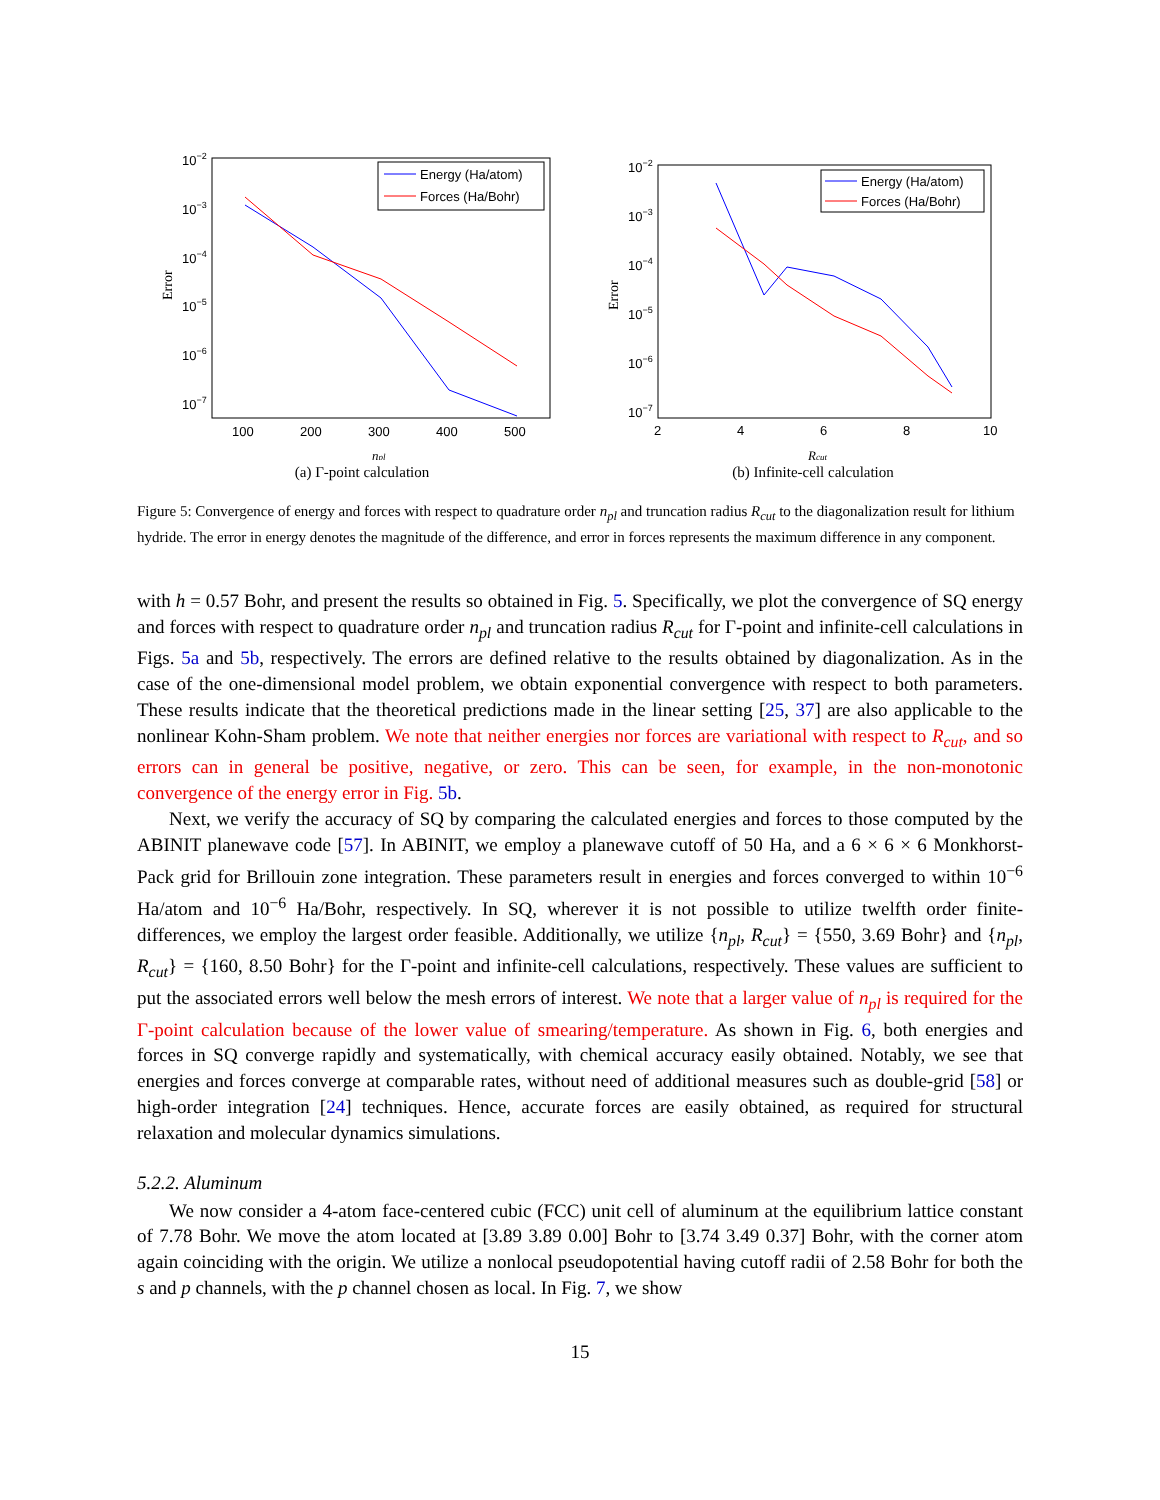10−2
10−3
10−4
10−5
10−6
10−7
100
200
300
400
500
Error
npl
Energy (Ha/atom)
Forces (Ha/Bohr)
(a) Γ-point calculation
10−2
10−3
10−4
10−5
10−6
10−7
2
4
6
8
10
Error
Rcut
Energy (Ha/atom)
Forces (Ha/Bohr)
(b) Infinite-cell calculation
Figure 5: Convergence of energy and forces with respect to quadrature order n<sub>pl</sub> and truncation radius R<sub>cut</sub> to the diagonalization result for lithium hydride. The error in energy denotes the magnitude of the difference, and error in forces represents the maximum difference in any component.
with h = 0.57 Bohr, and present the results so obtained in Fig. 5. Specifically, we plot the convergence of SQ energy and forces with respect to quadrature order n<sub>pl</sub> and truncation radius R<sub>cut</sub> for Γ-point and infinite-cell calculations in Figs. 5a and 5b, respectively. The errors are defined relative to the results obtained by diagonalization. As in the case of the one-dimensional model problem, we obtain exponential convergence with respect to both parameters. These results indicate that the theoretical predictions made in the linear setting [25, 37] are also applicable to the nonlinear Kohn-Sham problem. We note that neither energies nor forces are variational with respect to R<sub>cut</sub>, and so errors can in general be positive, negative, or zero. This can be seen, for example, in the non-monotonic convergence of the energy error in Fig. 5b.
Next, we verify the accuracy of SQ by comparing the calculated energies and forces to those computed by the ABINIT planewave code [57]. In ABINIT, we employ a planewave cutoff of 50 Ha, and a 6 × 6 × 6 Monkhorst-Pack grid for Brillouin zone integration. These parameters result in energies and forces converged to within 10<sup>−6</sup> Ha/atom and 10<sup>−6</sup> Ha/Bohr, respectively. In SQ, wherever it is not possible to utilize twelfth order finite-differences, we employ the largest order feasible. Additionally, we utilize {n<sub>pl</sub>, R<sub>cut</sub>} = {550, 3.69 Bohr} and {n<sub>pl</sub>, R<sub>cut</sub>} = {160, 8.50 Bohr} for the Γ-point and infinite-cell calculations, respectively. These values are sufficient to put the associated errors well below the mesh errors of interest. We note that a larger value of n<sub>pl</sub> is required for the Γ-point calculation because of the lower value of smearing/temperature. As shown in Fig. 6, both energies and forces in SQ converge rapidly and systematically, with chemical accuracy easily obtained. Notably, we see that energies and forces converge at comparable rates, without need of additional measures such as double-grid [58] or high-order integration [24] techniques. Hence, accurate forces are easily obtained, as required for structural relaxation and molecular dynamics simulations.
5.2.2. Aluminum
We now consider a 4-atom face-centered cubic (FCC) unit cell of aluminum at the equilibrium lattice constant of 7.78 Bohr. We move the atom located at [3.89 3.89 0.00] Bohr to [3.74 3.49 0.37] Bohr, with the corner atom again coinciding with the origin. We utilize a nonlocal pseudopotential having cutoff radii of 2.58 Bohr for both the s and p channels, with the p channel chosen as local. In Fig. 7, we show
15